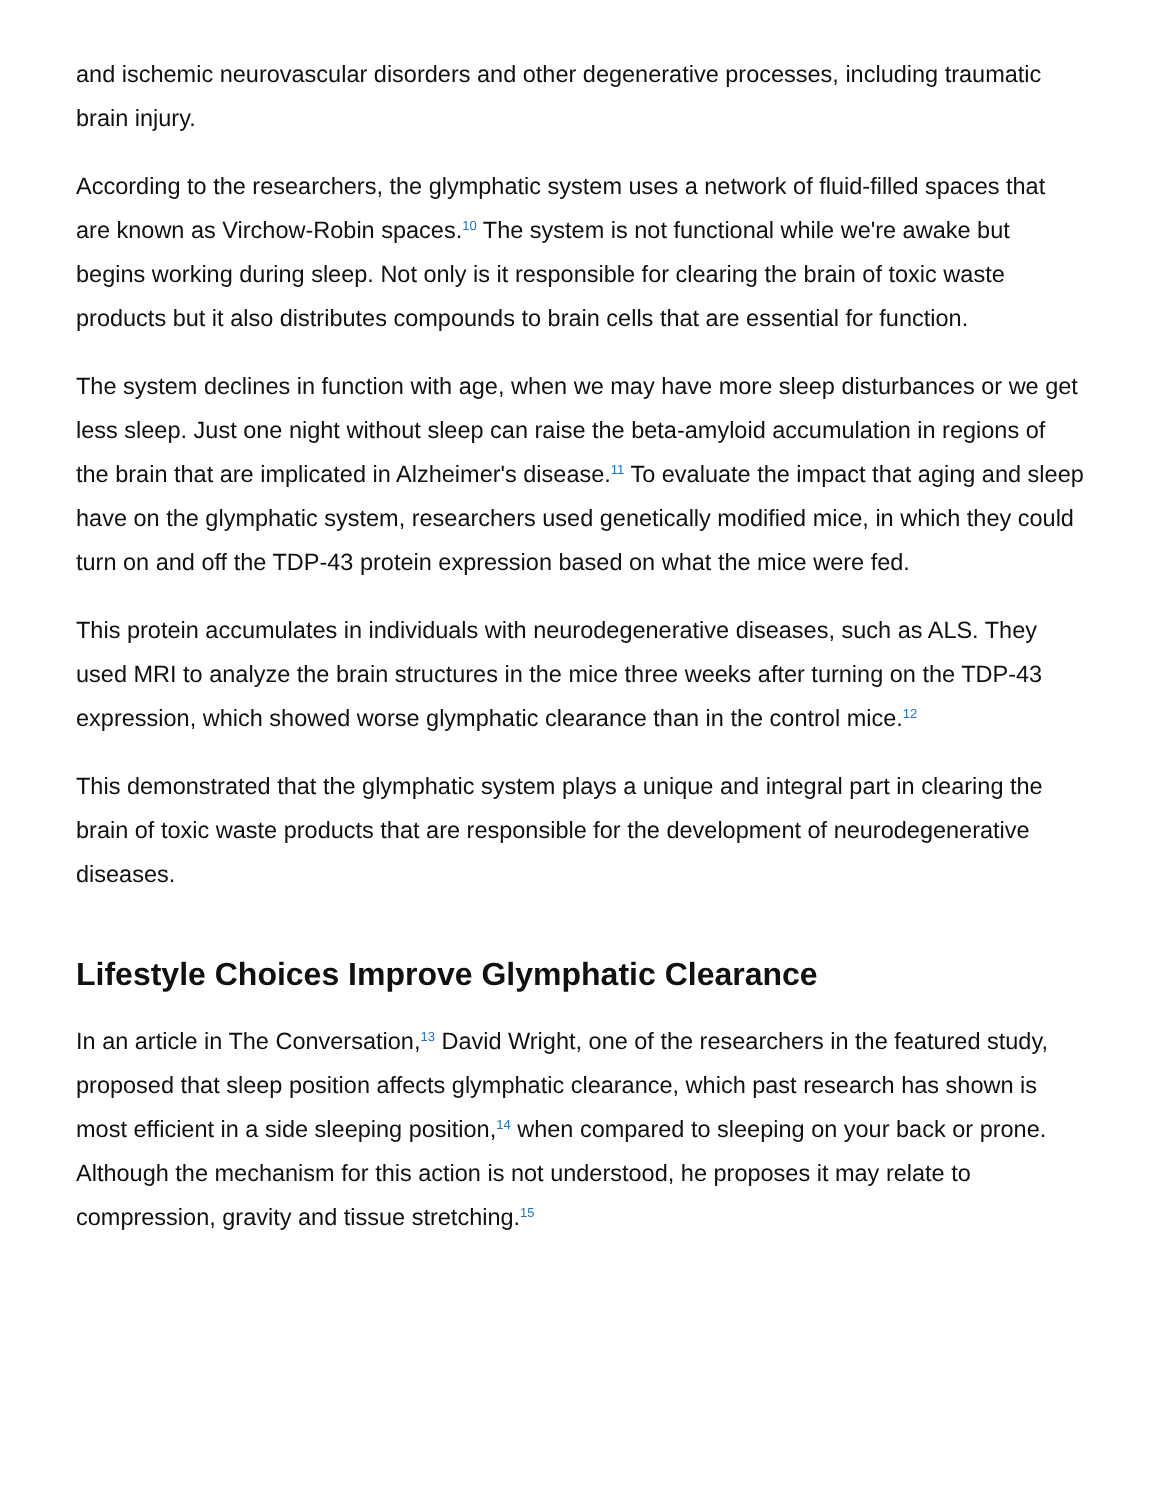and ischemic neurovascular disorders and other degenerative processes, including traumatic brain injury.
According to the researchers, the glymphatic system uses a network of fluid-filled spaces that are known as Virchow-Robin spaces.<sup>10</sup> The system is not functional while we're awake but begins working during sleep. Not only is it responsible for clearing the brain of toxic waste products but it also distributes compounds to brain cells that are essential for function.
The system declines in function with age, when we may have more sleep disturbances or we get less sleep. Just one night without sleep can raise the beta-amyloid accumulation in regions of the brain that are implicated in Alzheimer's disease.<sup>11</sup> To evaluate the impact that aging and sleep have on the glymphatic system, researchers used genetically modified mice, in which they could turn on and off the TDP-43 protein expression based on what the mice were fed.
This protein accumulates in individuals with neurodegenerative diseases, such as ALS. They used MRI to analyze the brain structures in the mice three weeks after turning on the TDP-43 expression, which showed worse glymphatic clearance than in the control mice.<sup>12</sup>
This demonstrated that the glymphatic system plays a unique and integral part in clearing the brain of toxic waste products that are responsible for the development of neurodegenerative diseases.
Lifestyle Choices Improve Glymphatic Clearance
In an article in The Conversation,<sup>13</sup> David Wright, one of the researchers in the featured study, proposed that sleep position affects glymphatic clearance, which past research has shown is most efficient in a side sleeping position,<sup>14</sup> when compared to sleeping on your back or prone. Although the mechanism for this action is not understood, he proposes it may relate to compression, gravity and tissue stretching.<sup>15</sup>